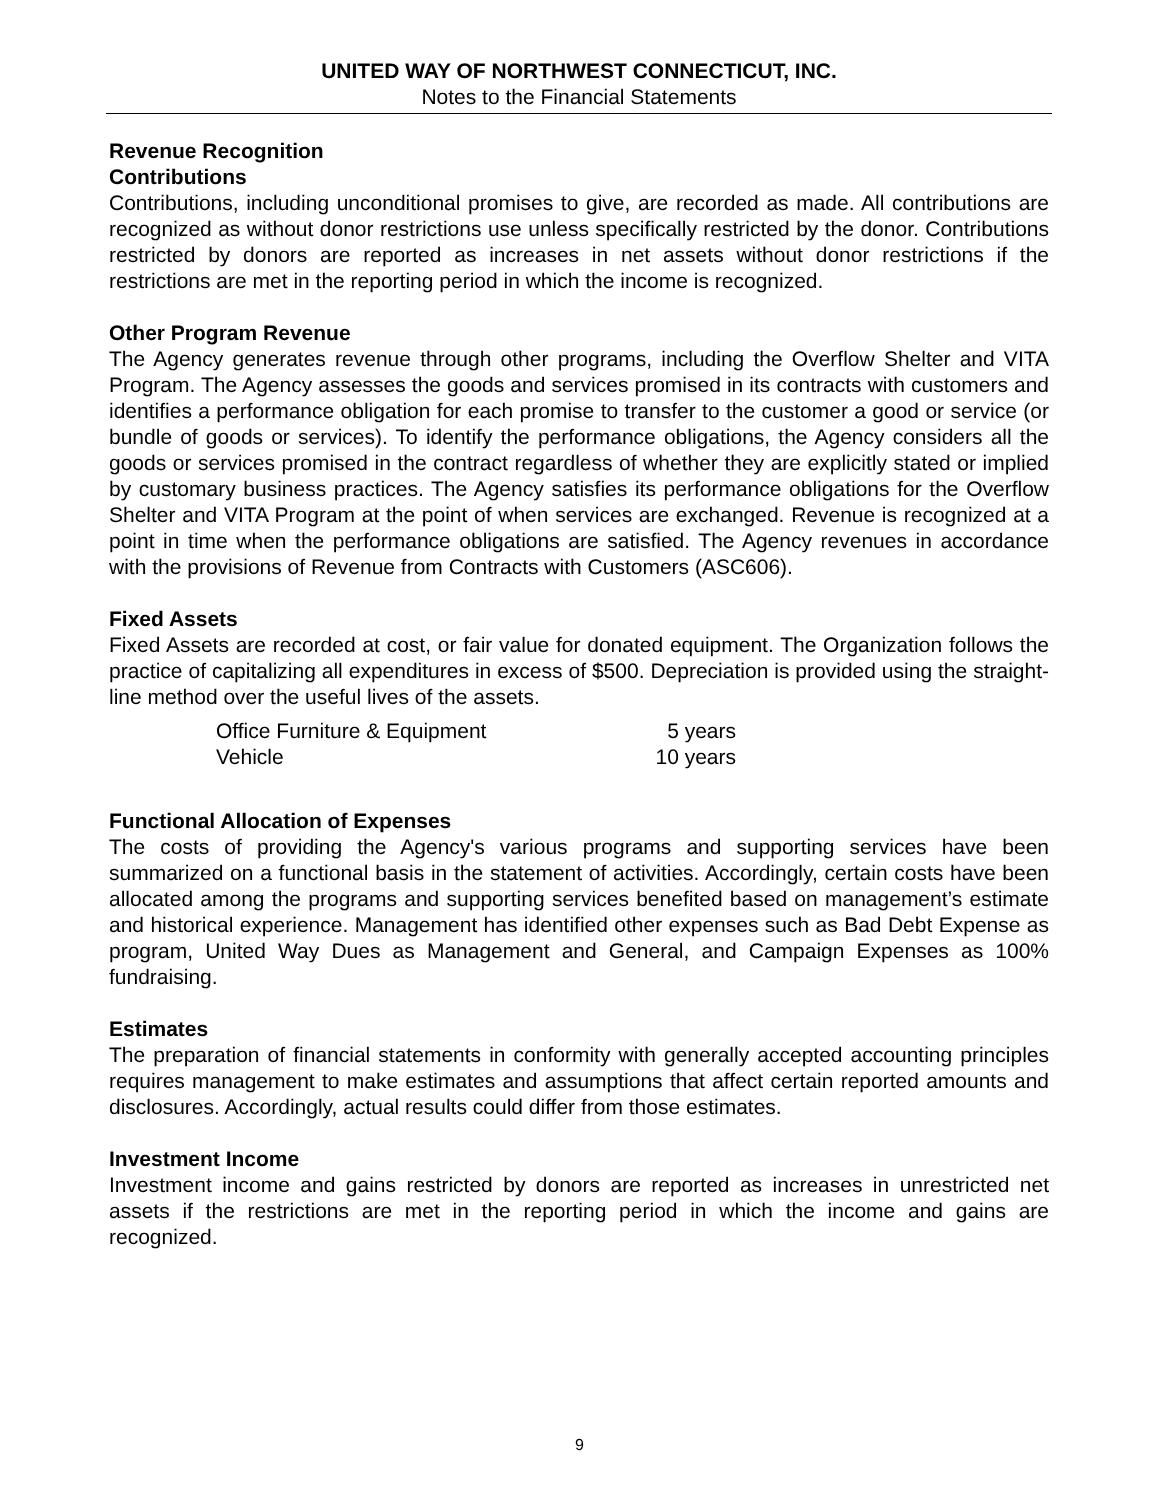UNITED WAY OF NORTHWEST CONNECTICUT, INC.
Notes to the Financial Statements
Revenue Recognition
Contributions
Contributions, including unconditional promises to give, are recorded as made. All contributions are recognized as without donor restrictions use unless specifically restricted by the donor. Contributions restricted by donors are reported as increases in net assets without donor restrictions if the restrictions are met in the reporting period in which the income is recognized.
Other Program Revenue
The Agency generates revenue through other programs, including the Overflow Shelter and VITA Program. The Agency assesses the goods and services promised in its contracts with customers and identifies a performance obligation for each promise to transfer to the customer a good or service (or bundle of goods or services). To identify the performance obligations, the Agency considers all the goods or services promised in the contract regardless of whether they are explicitly stated or implied by customary business practices. The Agency satisfies its performance obligations for the Overflow Shelter and VITA Program at the point of when services are exchanged. Revenue is recognized at a point in time when the performance obligations are satisfied. The Agency revenues in accordance with the provisions of Revenue from Contracts with Customers (ASC606).
Fixed Assets
Fixed Assets are recorded at cost, or fair value for donated equipment. The Organization follows the practice of capitalizing all expenditures in excess of $500. Depreciation is provided using the straight-line method over the useful lives of the assets.
| Office Furniture & Equipment | 5 years |
| Vehicle | 10 years |
Functional Allocation of Expenses
The costs of providing the Agency's various programs and supporting services have been summarized on a functional basis in the statement of activities. Accordingly, certain costs have been allocated among the programs and supporting services benefited based on management’s estimate and historical experience. Management has identified other expenses such as Bad Debt Expense as program, United Way Dues as Management and General, and Campaign Expenses as 100% fundraising.
Estimates
The preparation of financial statements in conformity with generally accepted accounting principles requires management to make estimates and assumptions that affect certain reported amounts and disclosures. Accordingly, actual results could differ from those estimates.
Investment Income
Investment income and gains restricted by donors are reported as increases in unrestricted net assets if the restrictions are met in the reporting period in which the income and gains are recognized.
9